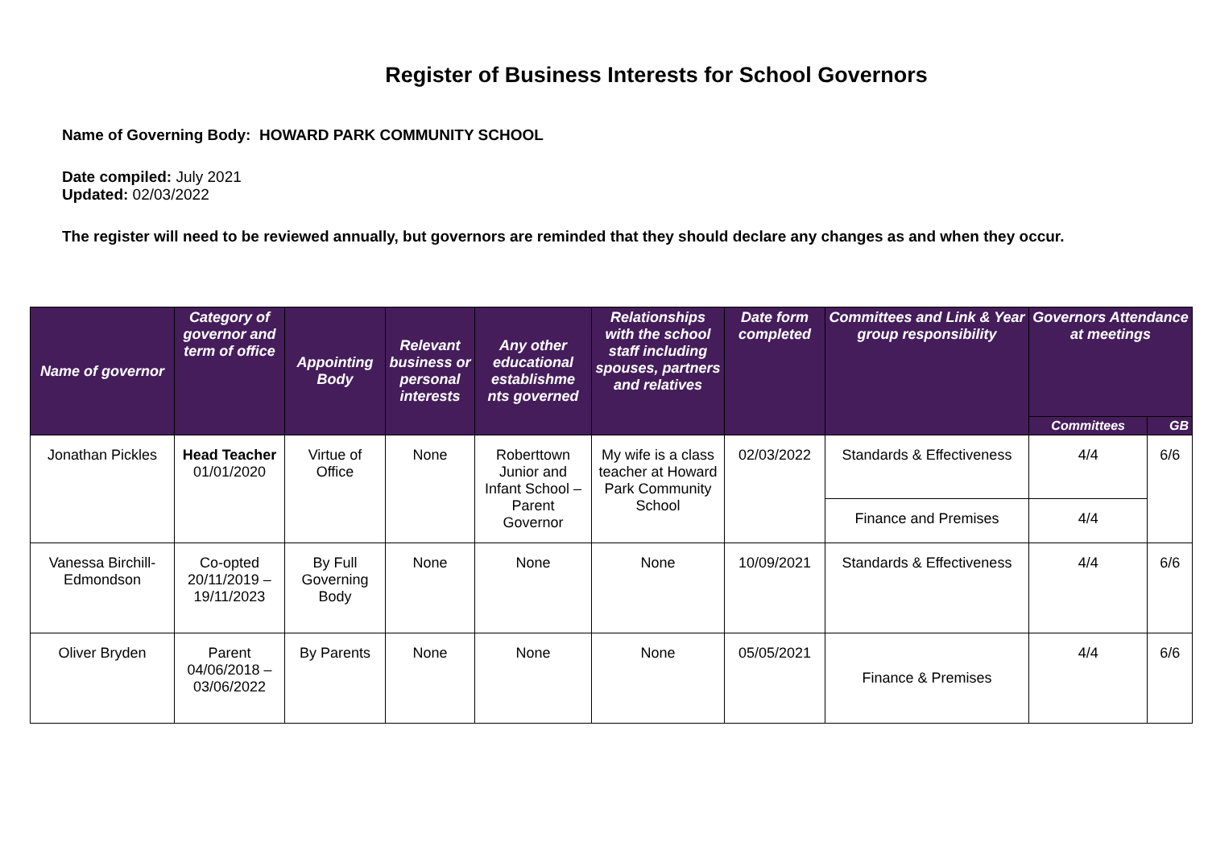Register of Business Interests for School Governors
Name of Governing Body: HOWARD PARK COMMUNITY SCHOOL
Date compiled: July 2021
Updated: 02/03/2022
The register will need to be reviewed annually, but governors are reminded that they should declare any changes as and when they occur.
| Name of governor | Category of governor and term of office | Appointing Body | Relevant business or personal interests | Any other educational establishme nts governed | Relationships with the school staff including spouses, partners and relatives | Date form completed | Committees and Link & Year group responsibility | Governors Attendance at meetings | |
| --- | --- | --- | --- | --- | --- | --- | --- | --- | --- |
| | | | | | | | | Committees | GB |
| Jonathan Pickles | Head Teacher 01/01/2020 | Virtue of Office | None | Roberttown Junior and Infant School – Parent Governor | My wife is a class teacher at Howard Park Community School | 02/03/2022 | Standards & Effectiveness | 4/4 | 6/6 |
| | | | | | | | Finance and Premises | 4/4 | |
| Vanessa Birchill-Edmondson | Co-opted 20/11/2019 – 19/11/2023 | By Full Governing Body | None | None | None | 10/09/2021 | Standards & Effectiveness | 4/4 | 6/6 |
| Oliver Bryden | Parent 04/06/2018 – 03/06/2022 | By Parents | None | None | None | 05/05/2021 | Finance & Premises | 4/4 | 6/6 |